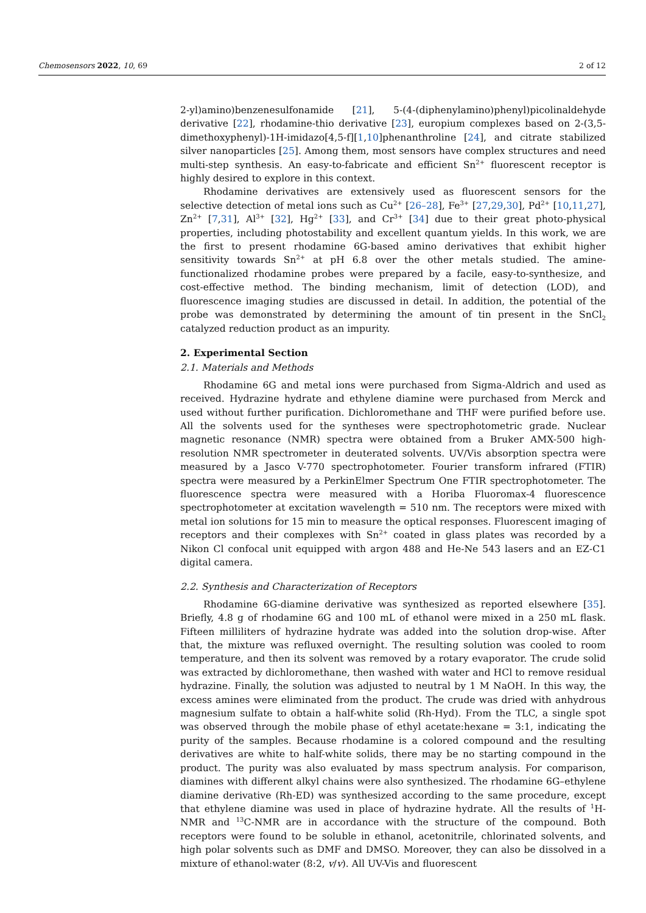Chemosensors 2022, 10, 69 2 of 12
2-yl)amino)benzenesulfonamide [21], 5-(4-(diphenylamino)phenyl)picolinaldehyde derivative [22], rhodamine-thio derivative [23], europium complexes based on 2-(3,5-dimethoxyphenyl)-1H-imidazo[4,5-f][1,10]phenanthroline [24], and citrate stabilized silver nanoparticles [25]. Among them, most sensors have complex structures and need multi-step synthesis. An easy-to-fabricate and efficient Sn<sup>2+</sup> fluorescent receptor is highly desired to explore in this context.
Rhodamine derivatives are extensively used as fluorescent sensors for the selective detection of metal ions such as Cu<sup>2+</sup> [26–28], Fe<sup>3+</sup> [27,29,30], Pd<sup>2+</sup> [10,11,27], Zn<sup>2+</sup> [7,31], Al<sup>3+</sup> [32], Hg<sup>2+</sup> [33], and Cr<sup>3+</sup> [34] due to their great photo-physical properties, including photostability and excellent quantum yields. In this work, we are the first to present rhodamine 6G-based amino derivatives that exhibit higher sensitivity towards Sn<sup>2+</sup> at pH 6.8 over the other metals studied. The amine-functionalized rhodamine probes were prepared by a facile, easy-to-synthesize, and cost-effective method. The binding mechanism, limit of detection (LOD), and fluorescence imaging studies are discussed in detail. In addition, the potential of the probe was demonstrated by determining the amount of tin present in the SnCl<sub>2</sub> catalyzed reduction product as an impurity.
2. Experimental Section
2.1. Materials and Methods
Rhodamine 6G and metal ions were purchased from Sigma-Aldrich and used as received. Hydrazine hydrate and ethylene diamine were purchased from Merck and used without further purification. Dichloromethane and THF were purified before use. All the solvents used for the syntheses were spectrophotometric grade. Nuclear magnetic resonance (NMR) spectra were obtained from a Bruker AMX-500 high-resolution NMR spectrometer in deuterated solvents. UV/Vis absorption spectra were measured by a Jasco V-770 spectrophotometer. Fourier transform infrared (FTIR) spectra were measured by a PerkinElmer Spectrum One FTIR spectrophotometer. The fluorescence spectra were measured with a Horiba Fluoromax-4 fluorescence spectrophotometer at excitation wavelength = 510 nm. The receptors were mixed with metal ion solutions for 15 min to measure the optical responses. Fluorescent imaging of receptors and their complexes with Sn<sup>2+</sup> coated in glass plates was recorded by a Nikon Cl confocal unit equipped with argon 488 and He-Ne 543 lasers and an EZ-C1 digital camera.
2.2. Synthesis and Characterization of Receptors
Rhodamine 6G-diamine derivative was synthesized as reported elsewhere [35]. Briefly, 4.8 g of rhodamine 6G and 100 mL of ethanol were mixed in a 250 mL flask. Fifteen milliliters of hydrazine hydrate was added into the solution drop-wise. After that, the mixture was refluxed overnight. The resulting solution was cooled to room temperature, and then its solvent was removed by a rotary evaporator. The crude solid was extracted by dichloromethane, then washed with water and HCl to remove residual hydrazine. Finally, the solution was adjusted to neutral by 1 M NaOH. In this way, the excess amines were eliminated from the product. The crude was dried with anhydrous magnesium sulfate to obtain a half-white solid (Rh-Hyd). From the TLC, a single spot was observed through the mobile phase of ethyl acetate:hexane = 3:1, indicating the purity of the samples. Because rhodamine is a colored compound and the resulting derivatives are white to half-white solids, there may be no starting compound in the product. The purity was also evaluated by mass spectrum analysis. For comparison, diamines with different alkyl chains were also synthesized. The rhodamine 6G–ethylene diamine derivative (Rh-ED) was synthesized according to the same procedure, except that ethylene diamine was used in place of hydrazine hydrate. All the results of <sup>1</sup>H-NMR and <sup>13</sup>C-NMR are in accordance with the structure of the compound. Both receptors were found to be soluble in ethanol, acetonitrile, chlorinated solvents, and high polar solvents such as DMF and DMSO. Moreover, they can also be dissolved in a mixture of ethanol:water (8:2, v/v). All UV-Vis and fluorescent